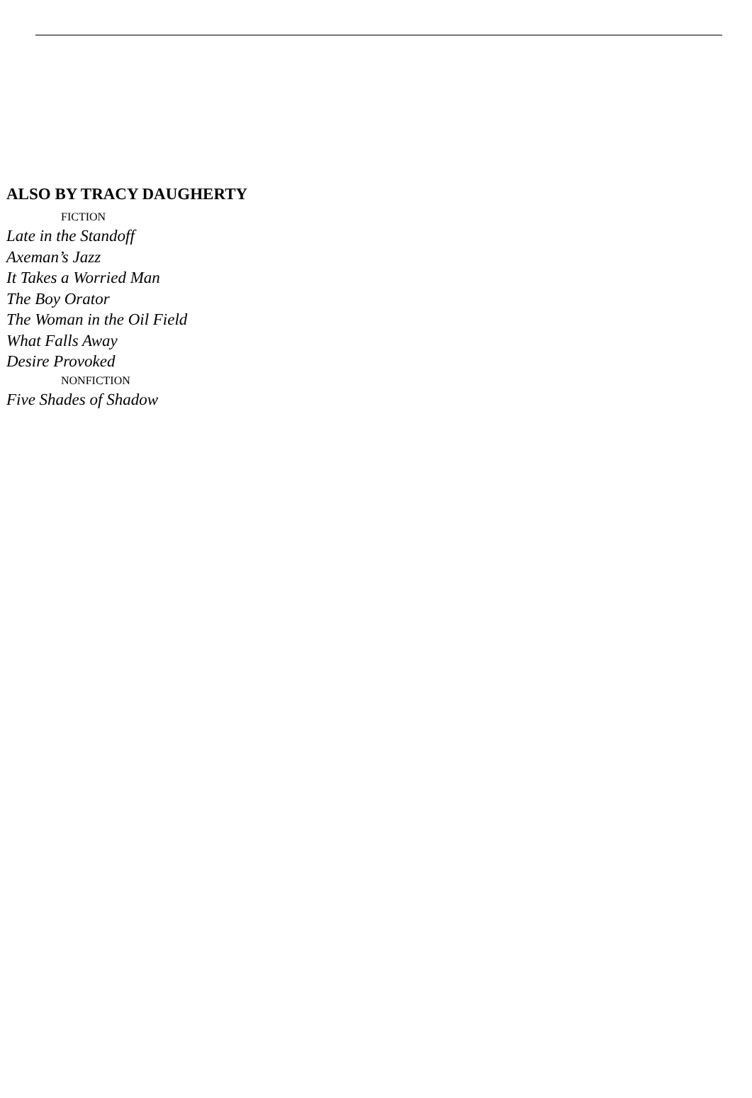ALSO BY TRACY DAUGHERTY
FICTION
Late in the Standoff
Axeman’s Jazz
It Takes a Worried Man
The Boy Orator
The Woman in the Oil Field
What Falls Away
Desire Provoked
NONFICTION
Five Shades of Shadow